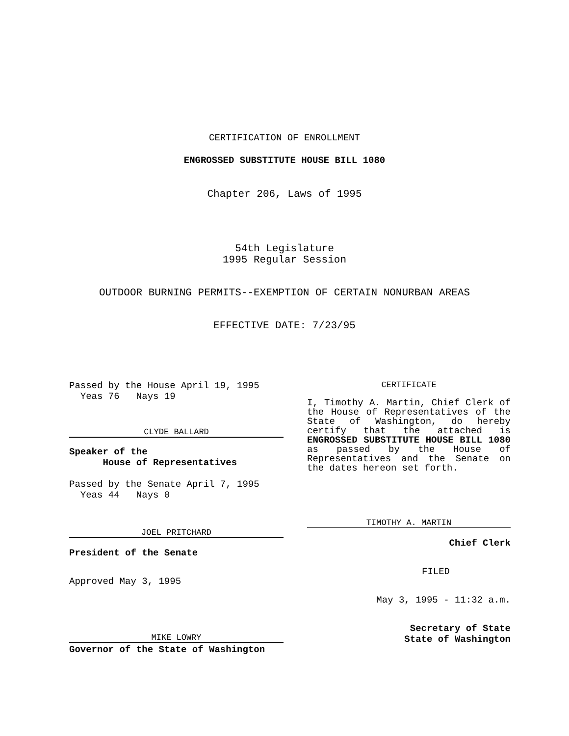CERTIFICATION OF ENROLLMENT
ENGROSSED SUBSTITUTE HOUSE BILL 1080
Chapter 206, Laws of 1995
54th Legislature
1995 Regular Session
OUTDOOR BURNING PERMITS--EXEMPTION OF CERTAIN NONURBAN AREAS
EFFECTIVE DATE: 7/23/95
Passed by the House April 19, 1995
Yeas 76 Nays 19
CLYDE BALLARD
Speaker of the
House of Representatives
Passed by the Senate April 7, 1995
Yeas 44 Nays 0
JOEL PRITCHARD
President of the Senate
Approved May 3, 1995
MIKE LOWRY
Governor of the State of Washington
CERTIFICATE
I, Timothy A. Martin, Chief Clerk of the House of Representatives of the State of Washington, do hereby certify that the attached is ENGROSSED SUBSTITUTE HOUSE BILL 1080 as passed by the House of Representatives and the Senate on the dates hereon set forth.
TIMOTHY A. MARTIN
Chief Clerk
FILED
May 3, 1995 - 11:32 a.m.
Secretary of State
State of Washington